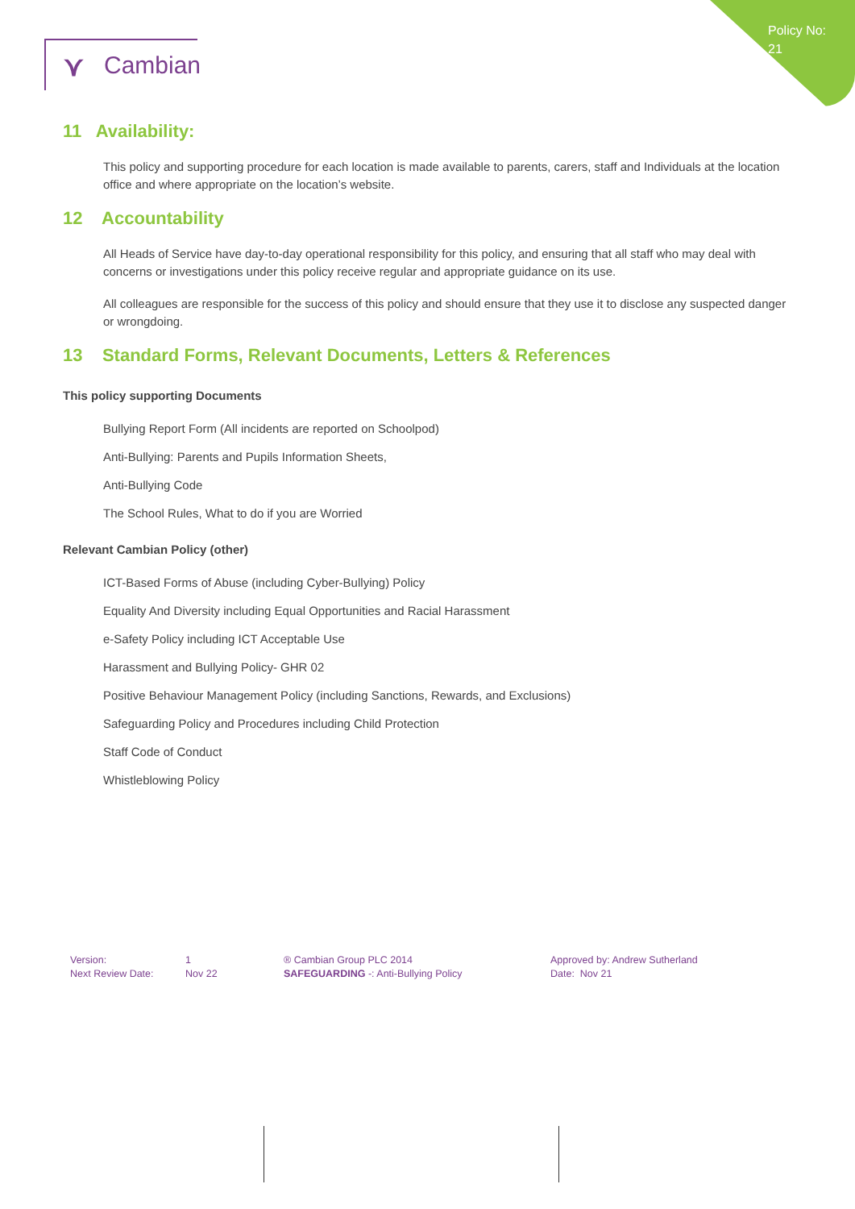Policy No: 21
⋎ Cambian
11 Availability:
This policy and supporting procedure for each location is made available to parents, carers, staff and Individuals at the location office and where appropriate on the location’s website.
12 Accountability
All Heads of Service have day-to-day operational responsibility for this policy, and ensuring that all staff who may deal with concerns or investigations under this policy receive regular and appropriate guidance on its use.
All colleagues are responsible for the success of this policy and should ensure that they use it to disclose any suspected danger or wrongdoing.
13 Standard Forms, Relevant Documents, Letters & References
This policy supporting Documents
Bullying Report Form (All incidents are reported on Schoolpod)
Anti-Bullying: Parents and Pupils Information Sheets,
Anti-Bullying Code
The School Rules, What to do if you are Worried
Relevant Cambian Policy (other)
ICT-Based Forms of Abuse (including Cyber-Bullying) Policy
Equality And Diversity including Equal Opportunities and Racial Harassment
e-Safety Policy including ICT Acceptable Use
Harassment and Bullying Policy- GHR 02
Positive Behaviour Management Policy (including Sanctions, Rewards, and Exclusions)
Safeguarding Policy and Procedures including Child Protection
Staff Code of Conduct
Whistleblowing Policy
Version:
Next Review Date:
1
Nov 22
® Cambian Group PLC 2014
SAFEGUARDING -: Anti-Bullying Policy
Approved by: Andrew Sutherland
Date: Nov 21